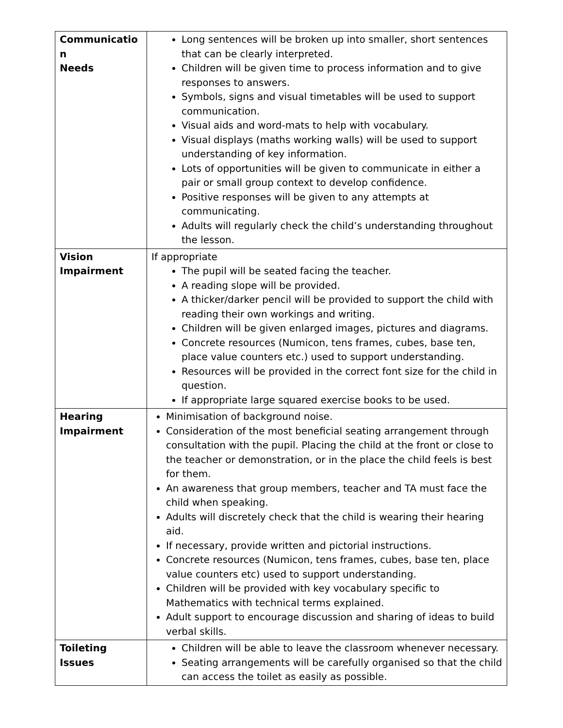| Communicatio n Needs | Long sentences will be broken up into smaller, short sentences that can be clearly interpreted. Children will be given time to process information and to give responses to answers. Symbols, signs and visual timetables will be used to support communication. Visual aids and word-mats to help with vocabulary. Visual displays (maths working walls) will be used to support understanding of key information. Lots of opportunities will be given to communicate in either a pair or small group context to develop confidence. Positive responses will be given to any attempts at communicating. Adults will regularly check the child’s understanding throughout the lesson. |
| Vision Impairment | If appropriate The pupil will be seated facing the teacher. A reading slope will be provided. A thicker/darker pencil will be provided to support the child with reading their own workings and writing. Children will be given enlarged images, pictures and diagrams. Concrete resources (Numicon, tens frames, cubes, base ten, place value counters etc.) used to support understanding. Resources will be provided in the correct font size for the child in question. If appropriate large squared exercise books to be used. |
| Hearing Impairment | Minimisation of background noise. Consideration of the most beneficial seating arrangement through consultation with the pupil. Placing the child at the front or close to the teacher or demonstration, or in the place the child feels is best for them. An awareness that group members, teacher and TA must face the child when speaking. Adults will discretely check that the child is wearing their hearing aid. If necessary, provide written and pictorial instructions. Concrete resources (Numicon, tens frames, cubes, base ten, place value counters etc) used to support understanding. Children will be provided with key vocabulary specific to Mathematics with technical terms explained. Adult support to encourage discussion and sharing of ideas to build verbal skills. |
| Toileting Issues | Children will be able to leave the classroom whenever necessary. Seating arrangements will be carefully organised so that the child can access the toilet as easily as possible. |